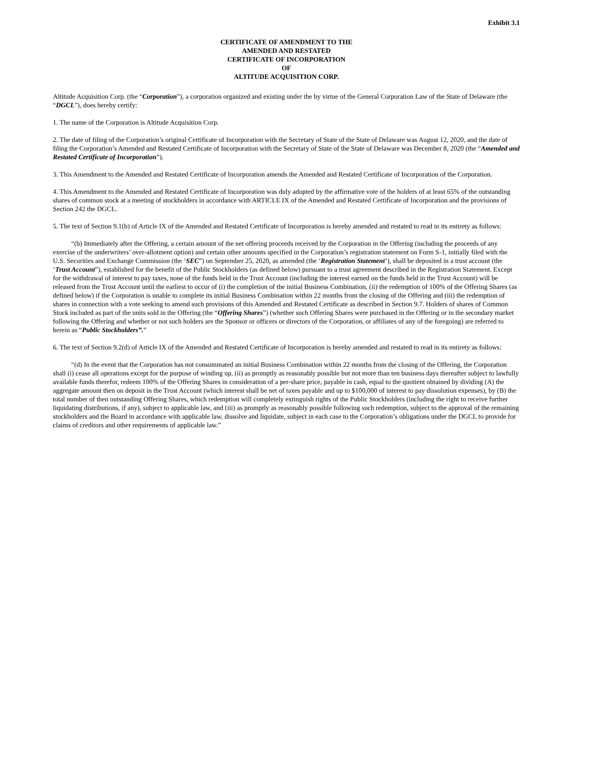Exhibit 3.1
CERTIFICATE OF AMENDMENT TO THE
AMENDED AND RESTATED
CERTIFICATE OF INCORPORATION
OF
ALTITUDE ACQUISITION CORP.
Altitude Acquisition Corp. (the “Corporation”), a corporation organized and existing under the by virtue of the General Corporation Law of the State of Delaware (the “DGCL”), does hereby certify:
1. The name of the Corporation is Altitude Acquisition Corp.
2. The date of filing of the Corporation’s original Certificate of Incorporation with the Secretary of State of the State of Delaware was August 12, 2020, and the date of filing the Corporation’s Amended and Restated Certificate of Incorporation with the Secretary of State of the State of Delaware was December 8, 2020 (the “Amended and Restated Certificate of Incorporation”).
3. This Amendment to the Amended and Restated Certificate of Incorporation amends the Amended and Restated Certificate of Incorporation of the Corporation.
4. This Amendment to the Amended and Restated Certificate of Incorporation was duly adopted by the affirmative vote of the holders of at least 65% of the outstanding shares of common stock at a meeting of stockholders in accordance with ARTICLE IX of the Amended and Restated Certificate of Incorporation and the provisions of Section 242 the DGCL.
5. The text of Section 9.1(b) of Article IX of the Amended and Restated Certificate of Incorporation is hereby amended and restated to read in its entirety as follows:
“(b) Immediately after the Offering, a certain amount of the net offering proceeds received by the Corporation in the Offering (including the proceeds of any exercise of the underwriters’ over-allotment option) and certain other amounts specified in the Corporation’s registration statement on Form S-1, initially filed with the U.S. Securities and Exchange Commission (the ‘SEC”) on September 25, 2020, as amended (the ‘Registration Statement’), shall be deposited in a trust account (the ‘Trust Account”), established for the benefit of the Public Stockholders (as defined below) pursuant to a trust agreement described in the Registration Statement. Except for the withdrawal of interest to pay taxes, none of the funds held in the Trust Account (including the interest earned on the funds held in the Trust Account) will be released from the Trust Account until the earliest to occur of (i) the completion of the initial Business Combination, (ii) the redemption of 100% of the Offering Shares (as defined below) if the Corporation is unable to complete its initial Business Combination within 22 months from the closing of the Offering and (iii) the redemption of shares in connection with a vote seeking to amend such provisions of this Amended and Restated Certificate as described in Section 9.7. Holders of shares of Common Stock included as part of the units sold in the Offering (the “Offering Shares”) (whether such Offering Shares were purchased in the Offering or in the secondary market following the Offering and whether or not such holders are the Sponsor or officers or directors of the Corporation, or affiliates of any of the foregoing) are referred to herein as “Public Stockholders”.”
6. The text of Section 9.2(d) of Article IX of the Amended and Restated Certificate of Incorporation is hereby amended and restated to read in its entirety as follows:
“(d) In the event that the Corporation has not consummated an initial Business Combination within 22 months from the closing of the Offering, the Corporation shall (i) cease all operations except for the purpose of winding up, (ii) as promptly as reasonably possible but not more than ten business days thereafter subject to lawfully available funds therefor, redeem 100% of the Offering Shares in consideration of a per-share price, payable in cash, equal to the quotient obtained by dividing (A) the aggregate amount then on deposit in the Trust Account (which interest shall be net of taxes payable and up to $100,000 of interest to pay dissolution expenses), by (B) the total number of then outstanding Offering Shares, which redemption will completely extinguish rights of the Public Stockholders (including the right to receive further liquidating distributions, if any), subject to applicable law, and (iii) as promptly as reasonably possible following such redemption, subject to the approval of the remaining stockholders and the Board in accordance with applicable law, dissolve and liquidate, subject in each case to the Corporation’s obligations under the DGCL to provide for claims of creditors and other requirements of applicable law.”